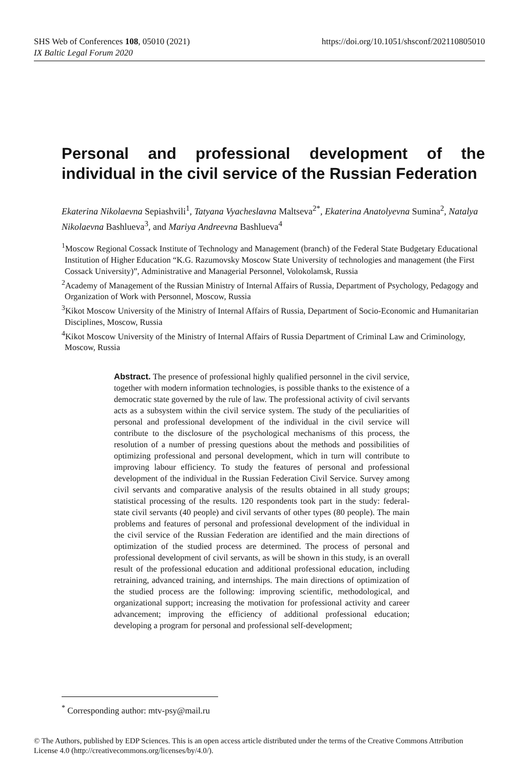SHS Web of Conferences 108, 05010 (2021)
IX Baltic Legal Forum 2020
https://doi.org/10.1051/shsconf/202110805010
Personal and professional development of the individual in the civil service of the Russian Federation
Ekaterina Nikolaevna Sepiashvili<sup>1</sup>, Tatyana Vyacheslavna Maltseva<sup>2*</sup>, Ekaterina Anatolyevna Sumina<sup>2</sup>, Natalya Nikolaevna Bashlueva<sup>3</sup>, and Mariya Andreevna Bashlueva<sup>4</sup>
<sup>1</sup> Moscow Regional Cossack Institute of Technology and Management (branch) of the Federal State Budgetary Educational Institution of Higher Education “K.G. Razumovsky Moscow State University of technologies and management (the First Cossack University)”, Administrative and Managerial Personnel, Volokolamsk, Russia
<sup>2</sup> Academy of Management of the Russian Ministry of Internal Affairs of Russia, Department of Psychology, Pedagogy and Organization of Work with Personnel, Moscow, Russia
<sup>3</sup> Kikot Moscow University of the Ministry of Internal Affairs of Russia, Department of Socio-Economic and Humanitarian Disciplines, Moscow, Russia
<sup>4</sup> Kikot Moscow University of the Ministry of Internal Affairs of Russia Department of Criminal Law and Criminology, Moscow, Russia
Abstract. The presence of professional highly qualified personnel in the civil service, together with modern information technologies, is possible thanks to the existence of a democratic state governed by the rule of law. The professional activity of civil servants acts as a subsystem within the civil service system. The study of the peculiarities of personal and professional development of the individual in the civil service will contribute to the disclosure of the psychological mechanisms of this process, the resolution of a number of pressing questions about the methods and possibilities of optimizing professional and personal development, which in turn will contribute to improving labour efficiency. To study the features of personal and professional development of the individual in the Russian Federation Civil Service. Survey among civil servants and comparative analysis of the results obtained in all study groups; statistical processing of the results. 120 respondents took part in the study: federal-state civil servants (40 people) and civil servants of other types (80 people). The main problems and features of personal and professional development of the individual in the civil service of the Russian Federation are identified and the main directions of optimization of the studied process are determined. The process of personal and professional development of civil servants, as will be shown in this study, is an overall result of the professional education and additional professional education, including retraining, advanced training, and internships. The main directions of optimization of the studied process are the following: improving scientific, methodological, and organizational support; increasing the motivation for professional activity and career advancement; improving the efficiency of additional professional education; developing a program for personal and professional self-development;
<sup>*</sup> Corresponding author: mtv-psy@mail.ru
© The Authors, published by EDP Sciences. This is an open access article distributed under the terms of the Creative Commons Attribution License 4.0 (http://creativecommons.org/licenses/by/4.0/).